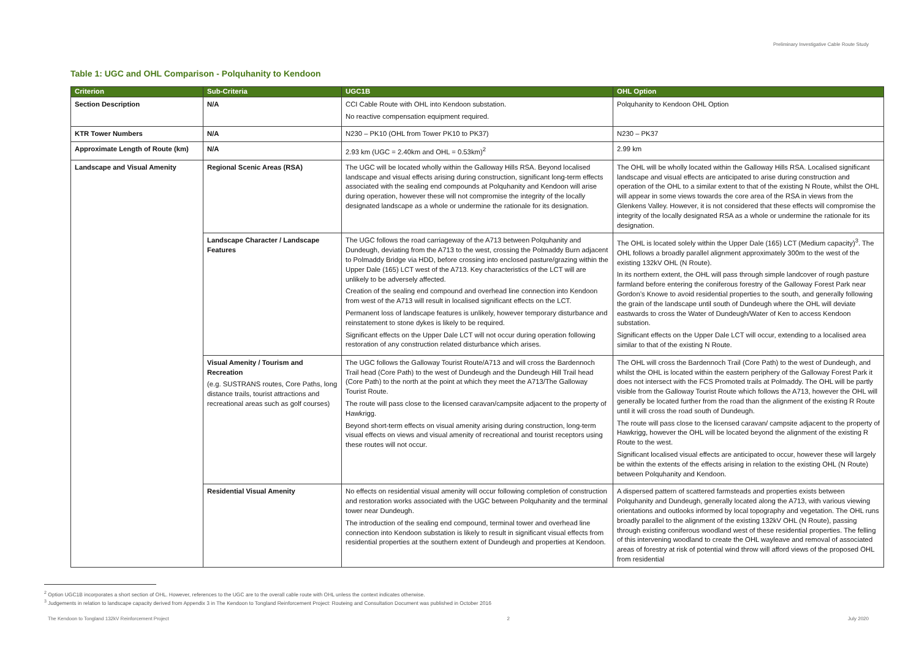Preliminary Investigative Cable Route Study
Table 1: UGC and OHL Comparison - Polquhanity to Kendoon
| Criterion | Sub-Criteria | UGC1B | OHL Option |
| --- | --- | --- | --- |
| Section Description | N/A | CCI Cable Route with OHL into Kendoon substation. No reactive compensation equipment required. | Polquhanity to Kendoon OHL Option |
| KTR Tower Numbers | N/A | N230 – PK10 (OHL from Tower PK10 to PK37) | N230 – PK37 |
| Approximate Length of Route (km) | N/A | 2.93 km (UGC = 2.40km and OHL = 0.53km)<sup>2</sup> | 2.99 km |
| Landscape and Visual Amenity | Regional Scenic Areas (RSA) | The UGC will be located wholly within the Galloway Hills RSA. Beyond localised landscape and visual effects arising during construction, significant long-term effects associated with the sealing end compounds at Polquhanity and Kendoon will arise during operation, however these will not compromise the integrity of the locally designated landscape as a whole or undermine the rationale for its designation. | The OHL will be wholly located within the Galloway Hills RSA. Localised significant landscape and visual effects are anticipated to arise during construction and operation of the OHL to a similar extent to that of the existing N Route, whilst the OHL will appear in some views towards the core area of the RSA in views from the Glenkens Valley. However, it is not considered that these effects will compromise the integrity of the locally designated RSA as a whole or undermine the rationale for its designation. |
| | Landscape Character / Landscape Features | The UGC follows the road carriageway of the A713 between Polquhanity and Dundeugh, deviating from the A713 to the west, crossing the Polmaddy Burn adjacent to Polmaddy Bridge via HDD, before crossing into enclosed pasture/grazing within the Upper Dale (165) LCT west of the A713. Key characteristics of the LCT will are unlikely to be adversely affected. Creation of the sealing end compound and overhead line connection into Kendoon from west of the A713 will result in localised significant effects on the LCT. Permanent loss of landscape features is unlikely, however temporary disturbance and reinstatement to stone dykes is likely to be required. Significant effects on the Upper Dale LCT will not occur during operation following restoration of any construction related disturbance which arises. | The OHL is located solely within the Upper Dale (165) LCT (Medium capacity)<sup>3</sup>. The OHL follows a broadly parallel alignment approximately 300m to the west of the existing 132kV OHL (N Route). In its northern extent, the OHL will pass through simple landcover of rough pasture farmland before entering the coniferous forestry of the Galloway Forest Park near Gordon’s Knowe to avoid residential properties to the south, and generally following the grain of the landscape until south of Dundeugh where the OHL will deviate eastwards to cross the Water of Dundeugh/Water of Ken to access Kendoon substation. Significant effects on the Upper Dale LCT will occur, extending to a localised area similar to that of the existing N Route. |
| | Visual Amenity / Tourism and Recreation (e.g. SUSTRANS routes, Core Paths, long distance trails, tourist attractions and recreational areas such as golf courses) | The UGC follows the Galloway Tourist Route/A713 and will cross the Bardennoch Trail head (Core Path) to the west of Dundeugh and the Dundeugh Hill Trail head (Core Path) to the north at the point at which they meet the A713/The Galloway Tourist Route. The route will pass close to the licensed caravan/campsite adjacent to the property of Hawkrigg. Beyond short-term effects on visual amenity arising during construction, long-term visual effects on views and visual amenity of recreational and tourist receptors using these routes will not occur. | The OHL will cross the Bardennoch Trail (Core Path) to the west of Dundeugh, and whilst the OHL is located within the eastern periphery of the Galloway Forest Park it does not intersect with the FCS Promoted trails at Polmaddy. The OHL will be partly visible from the Galloway Tourist Route which follows the A713, however the OHL will generally be located further from the road than the alignment of the existing R Route until it will cross the road south of Dundeugh. The route will pass close to the licensed caravan/ campsite adjacent to the property of Hawkrigg, however the OHL will be located beyond the alignment of the existing R Route to the west. Significant localised visual effects are anticipated to occur, however these will largely be within the extents of the effects arising in relation to the existing OHL (N Route) between Polquhanity and Kendoon. |
| | Residential Visual Amenity | No effects on residential visual amenity will occur following completion of construction and restoration works associated with the UGC between Polquhanity and the terminal tower near Dundeugh. The introduction of the sealing end compound, terminal tower and overhead line connection into Kendoon substation is likely to result in significant visual effects from residential properties at the southern extent of Dundeugh and properties at Kendoon. | A dispersed pattern of scattered farmsteads and properties exists between Polquhanity and Dundeugh, generally located along the A713, with various viewing orientations and outlooks informed by local topography and vegetation. The OHL runs broadly parallel to the alignment of the existing 132kV OHL (N Route), passing through existing coniferous woodland west of these residential properties. The felling of this intervening woodland to create the OHL wayleave and removal of associated areas of forestry at risk of potential wind throw will afford views of the proposed OHL from residential |
<sup>2</sup> Option UGC1B incorporates a short section of OHL. However, references to the UGC are to the overall cable route with OHL unless the context indicates otherwise.
<sup>3</sup> Judgements in relation to landscape capacity derived from Appendix 3 in The Kendoon to Tongland Reinforcement Project: Routeing and Consultation Document was published in October 2016
The Kendoon to Tongland 132kV Reinforcement Project 2 July 2020